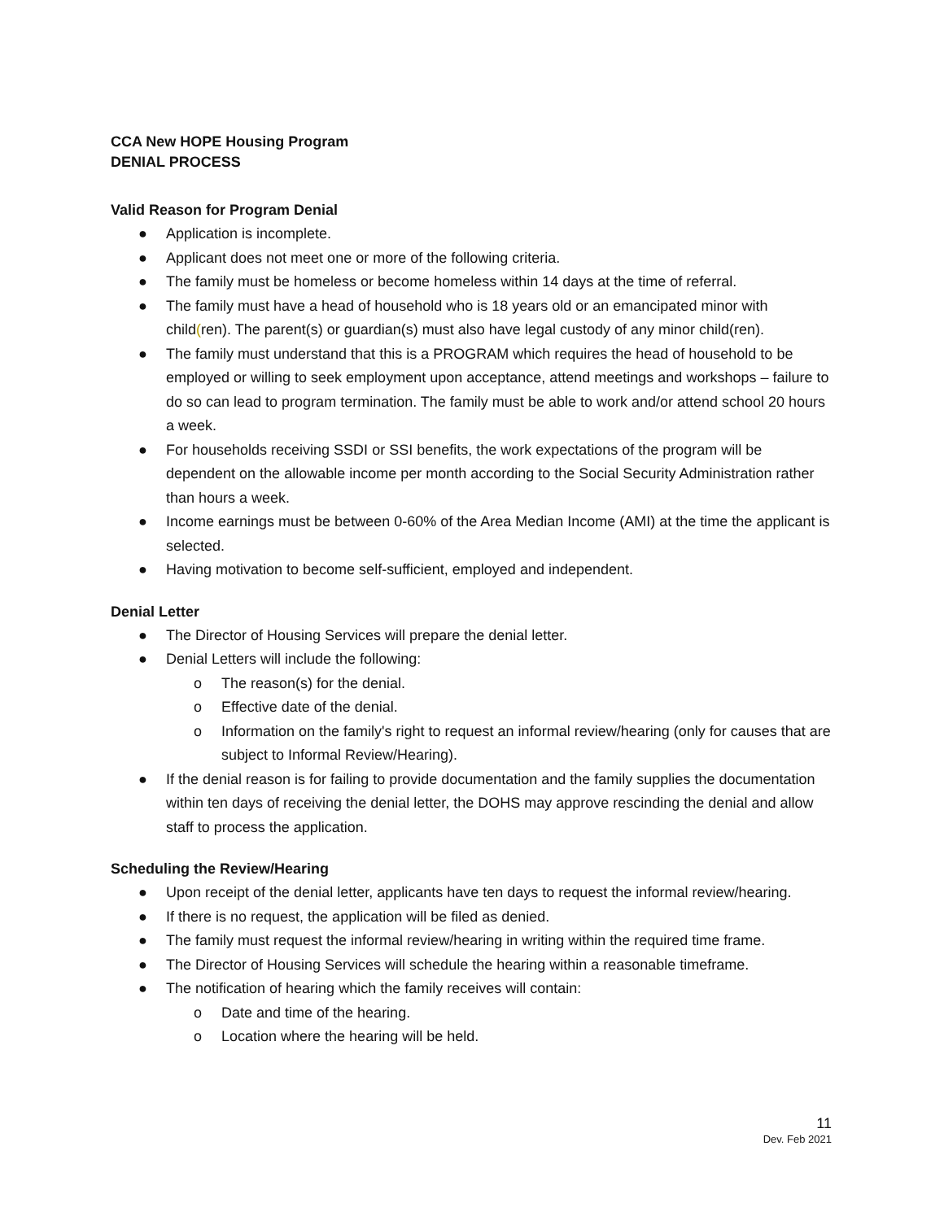CCA New HOPE Housing Program
DENIAL PROCESS
Valid Reason for Program Denial
● Application is incomplete.
● Applicant does not meet one or more of the following criteria.
● The family must be homeless or become homeless within 14 days at the time of referral.
● The family must have a head of household who is 18 years old or an emancipated minor with child(ren). The parent(s) or guardian(s) must also have legal custody of any minor child(ren).
● The family must understand that this is a PROGRAM which requires the head of household to be employed or willing to seek employment upon acceptance, attend meetings and workshops – failure to do so can lead to program termination. The family must be able to work and/or attend school 20 hours a week.
● For households receiving SSDI or SSI benefits, the work expectations of the program will be dependent on the allowable income per month according to the Social Security Administration rather than hours a week.
● Income earnings must be between 0-60% of the Area Median Income (AMI) at the time the applicant is selected.
● Having motivation to become self-sufficient, employed and independent.
Denial Letter
● The Director of Housing Services will prepare the denial letter.
● Denial Letters will include the following:
o The reason(s) for the denial.
o Effective date of the denial.
o Information on the family's right to request an informal review/hearing (only for causes that are subject to Informal Review/Hearing).
● If the denial reason is for failing to provide documentation and the family supplies the documentation within ten days of receiving the denial letter, the DOHS may approve rescinding the denial and allow staff to process the application.
Scheduling the Review/Hearing
● Upon receipt of the denial letter, applicants have ten days to request the informal review/hearing.
● If there is no request, the application will be filed as denied.
● The family must request the informal review/hearing in writing within the required time frame.
● The Director of Housing Services will schedule the hearing within a reasonable timeframe.
● The notification of hearing which the family receives will contain:
o Date and time of the hearing.
o Location where the hearing will be held.
11
Dev. Feb 2021